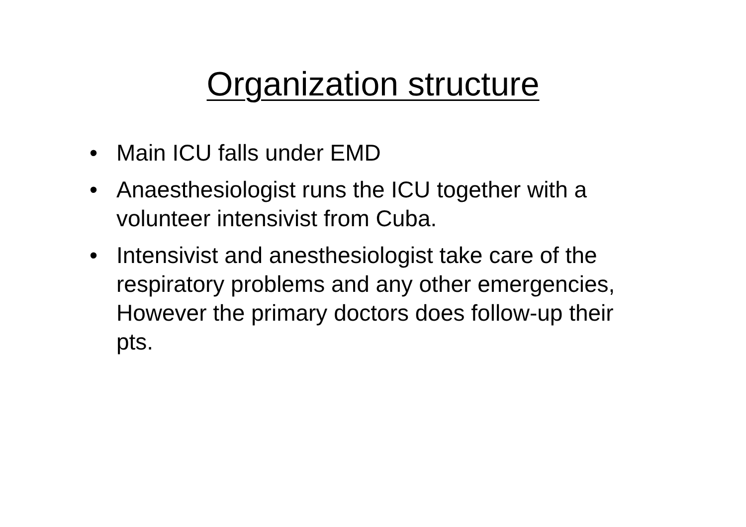Organization structure
• Main ICU falls under EMD
• Anaesthesiologist runs the ICU together with a volunteer intensivist from Cuba.
• Intensivist and anesthesiologist take care of the respiratory problems and any other emergencies, However the primary doctors does follow-up their pts.